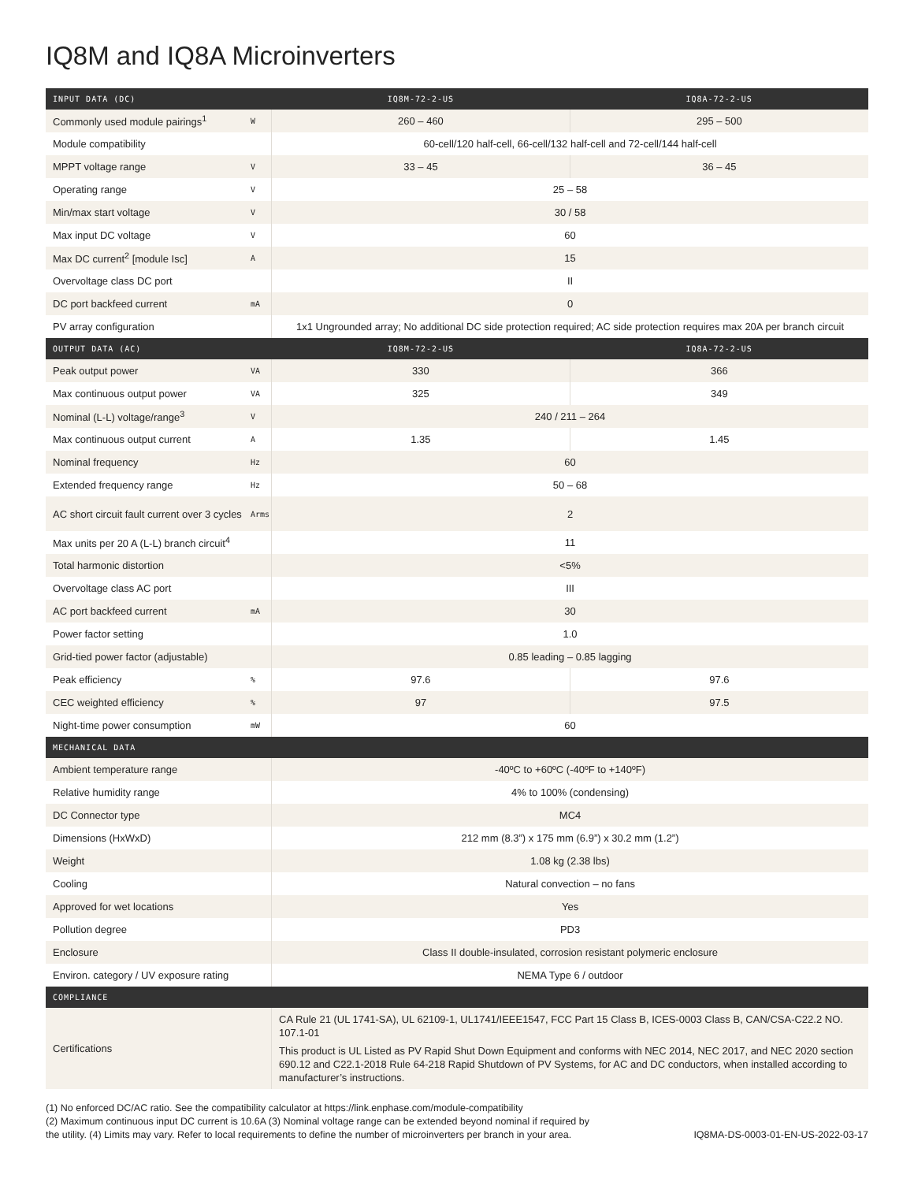IQ8M and IQ8A Microinverters
| INPUT DATA (DC) | | IQ8M-72-2-US | IQ8A-72-2-US |
| --- | --- | --- | --- |
| Commonly used module pairings<sup>1</sup> | W | 260 – 460 | 295 – 500 |
| Module compatibility | | 60-cell/120 half-cell, 66-cell/132 half-cell and 72-cell/144 half-cell | |
| MPPT voltage range | V | 33 – 45 | 36 – 45 |
| Operating range | V | 25 – 58 | |
| Min/max start voltage | V | 30 / 58 | |
| Max input DC voltage | V | 60 | |
| Max DC current<sup>2</sup> [module Isc] | A | 15 | |
| Overvoltage class DC port | | II | |
| DC port backfeed current | mA | 0 | |
| PV array configuration | | 1x1 Ungrounded array; No additional DC side protection required; AC side protection requires max 20A per branch circuit | |
| OUTPUT DATA (AC) | | IQ8M-72-2-US | IQ8A-72-2-US |
| Peak output power | VA | 330 | 366 |
| Max continuous output power | VA | 325 | 349 |
| Nominal (L-L) voltage/range<sup>3</sup> | V | 240 / 211 – 264 | |
| Max continuous output current | A | 1.35 | 1.45 |
| Nominal frequency | Hz | 60 | |
| Extended frequency range | Hz | 50 – 68 | |
| AC short circuit fault current over 3 cycles | Arms | 2 | |
| Max units per 20 A (L-L) branch circuit<sup>4</sup> | | 11 | |
| Total harmonic distortion | | <5% | |
| Overvoltage class AC port | | III | |
| AC port backfeed current | mA | 30 | |
| Power factor setting | | 1.0 | |
| Grid-tied power factor (adjustable) | | 0.85 leading – 0.85 lagging | |
| Peak efficiency | % | 97.6 | 97.6 |
| CEC weighted efficiency | % | 97 | 97.5 |
| Night-time power consumption | mW | 60 | |
| MECHANICAL DATA | | | |
| Ambient temperature range | | -40ºC to +60ºC (-40ºF to +140ºF) | |
| Relative humidity range | | 4% to 100% (condensing) | |
| DC Connector type | | MC4 | |
| Dimensions (HxWxD) | | 212 mm (8.3”) x 175 mm (6.9”) x 30.2 mm (1.2”) | |
| Weight | | 1.08 kg (2.38 lbs) | |
| Cooling | | Natural convection – no fans | |
| Approved for wet locations | | Yes | |
| Pollution degree | | PD3 | |
| Enclosure | | Class II double-insulated, corrosion resistant polymeric enclosure | |
| Environ. category / UV exposure rating | | NEMA Type 6 / outdoor | |
| COMPLIANCE | | | |
| Certifications | | CA Rule 21 (UL 1741-SA), UL 62109-1, UL1741/IEEE1547, FCC Part 15 Class B, ICES-0003 Class B, CAN/CSA-C22.2 NO. 107.1-01 This product is UL Listed as PV Rapid Shut Down Equipment and conforms with NEC 2014, NEC 2017, and NEC 2020 section 690.12 and C22.1-2018 Rule 64-218 Rapid Shutdown of PV Systems, for AC and DC conductors, when installed according to manufacturer’s instructions. | |
(1) No enforced DC/AC ratio. See the compatibility calculator at https://link.enphase.com/module-compatibility
(2) Maximum continuous input DC current is 10.6A (3) Nominal voltage range can be extended beyond nominal if required by
the utility. (4) Limits may vary. Refer to local requirements to define the number of microinverters per branch in your area.
IQ8MA-DS-0003-01-EN-US-2022-03-17